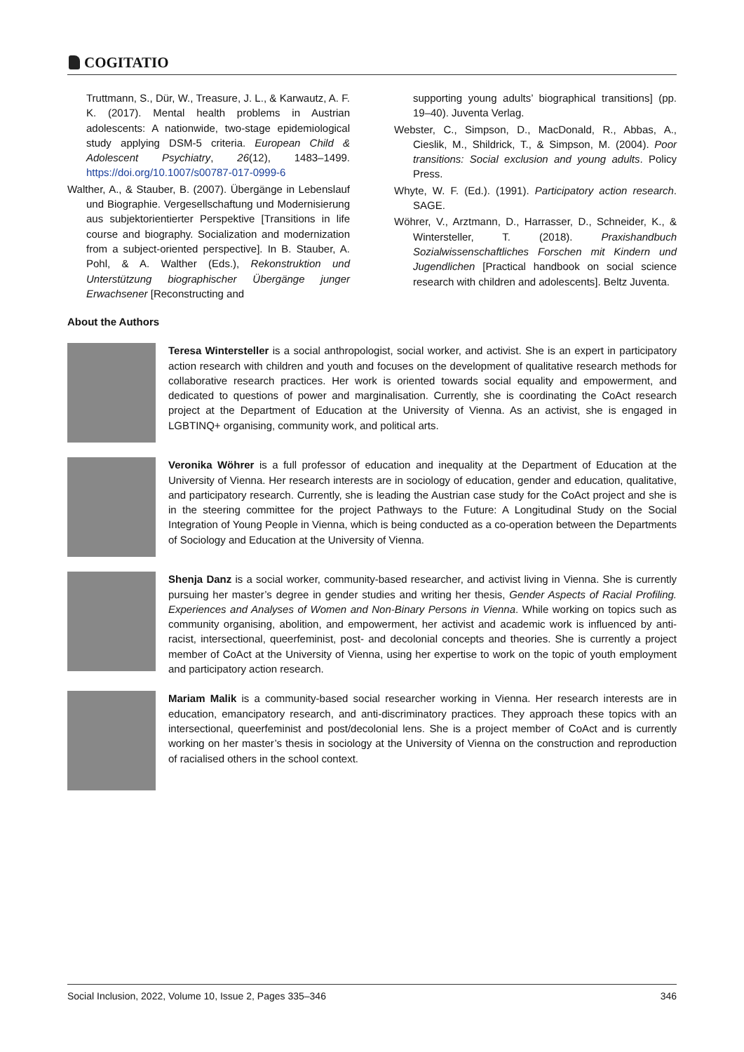COGITATIO
Truttmann, S., Dür, W., Treasure, J. L., & Karwautz, A. F. K. (2017). Mental health problems in Austrian adolescents: A nationwide, two-stage epidemiological study applying DSM-5 criteria. European Child & Adolescent Psychiatry, 26(12), 1483–1499. https://doi.org/10.1007/s00787-017-0999-6
Walther, A., & Stauber, B. (2007). Übergänge in Lebenslauf und Biographie. Vergesellschaftung und Modernisierung aus subjektorientierter Perspektive [Transitions in life course and biography. Socialization and modernization from a subject-oriented perspective]. In B. Stauber, A. Pohl, & A. Walther (Eds.), Rekonstruktion und Unterstützung biographischer Übergänge junger Erwachsener [Reconstructing and
supporting young adults’ biographical transitions] (pp. 19–40). Juventa Verlag.
Webster, C., Simpson, D., MacDonald, R., Abbas, A., Cieslik, M., Shildrick, T., & Simpson, M. (2004). Poor transitions: Social exclusion and young adults. Policy Press.
Whyte, W. F. (Ed.). (1991). Participatory action research. SAGE.
Wöhrer, V., Arztmann, D., Harrasser, D., Schneider, K., & Wintersteller, T. (2018). Praxishandbuch Sozialwissenschaftliches Forschen mit Kindern und Jugendlichen [Practical handbook on social science research with children and adolescents]. Beltz Juventa.
About the Authors
Teresa Wintersteller is a social anthropologist, social worker, and activist. She is an expert in participatory action research with children and youth and focuses on the development of qualitative research methods for collaborative research practices. Her work is oriented towards social equality and empowerment, and dedicated to questions of power and marginalisation. Currently, she is coordinating the CoAct research project at the Department of Education at the University of Vienna. As an activist, she is engaged in LGBTINQ+ organising, community work, and political arts.
Veronika Wöhrer is a full professor of education and inequality at the Department of Education at the University of Vienna. Her research interests are in sociology of education, gender and education, qualitative, and participatory research. Currently, she is leading the Austrian case study for the CoAct project and she is in the steering committee for the project Pathways to the Future: A Longitudinal Study on the Social Integration of Young People in Vienna, which is being conducted as a co-operation between the Departments of Sociology and Education at the University of Vienna.
Shenja Danz is a social worker, community-based researcher, and activist living in Vienna. She is currently pursuing her master’s degree in gender studies and writing her thesis, Gender Aspects of Racial Profiling. Experiences and Analyses of Women and Non-Binary Persons in Vienna. While working on topics such as community organising, abolition, and empowerment, her activist and academic work is influenced by anti-racist, intersectional, queerfeminist, post- and decolonial concepts and theories. She is currently a project member of CoAct at the University of Vienna, using her expertise to work on the topic of youth employment and participatory action research.
Mariam Malik is a community-based social researcher working in Vienna. Her research interests are in education, emancipatory research, and anti-discriminatory practices. They approach these topics with an intersectional, queerfeminist and post/decolonial lens. She is a project member of CoAct and is currently working on her master’s thesis in sociology at the University of Vienna on the construction and reproduction of racialised others in the school context.
Social Inclusion, 2022, Volume 10, Issue 2, Pages 335–346 346